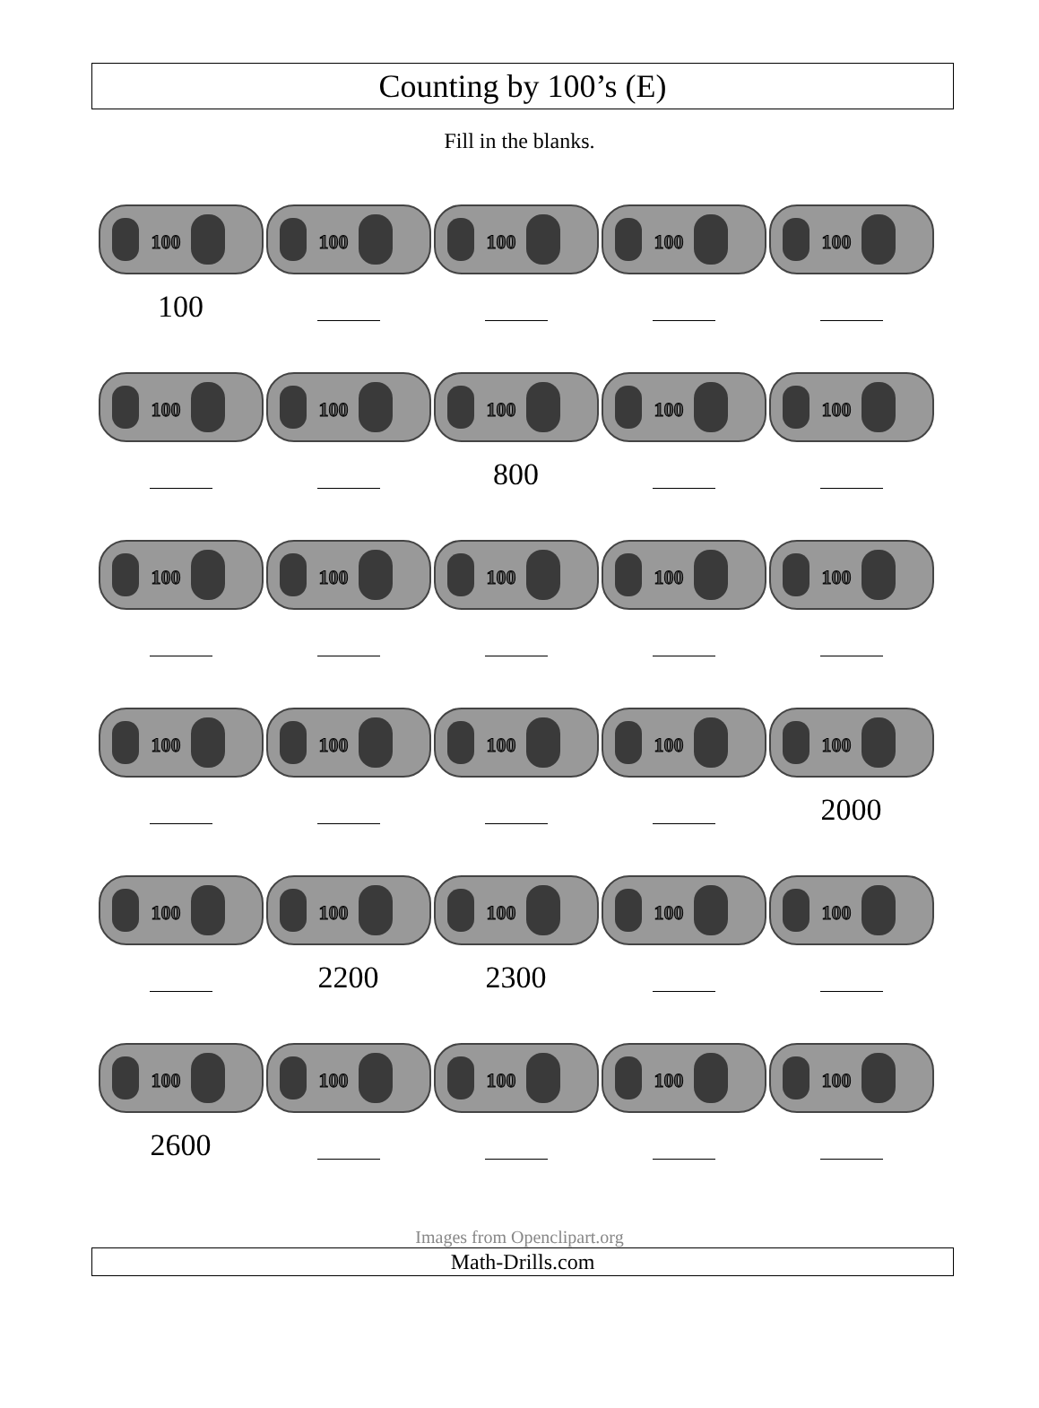Counting by 100’s (E)
Fill in the blanks.
100
100
100
100
100
100
100
100
100
800
100
100
100
100
100
100
100
100
100
100
100
100
2000
100
100
2200
100
2300
100
100
100
2600
100
100
100
100
Images from Openclipart.org
Math-Drills.com